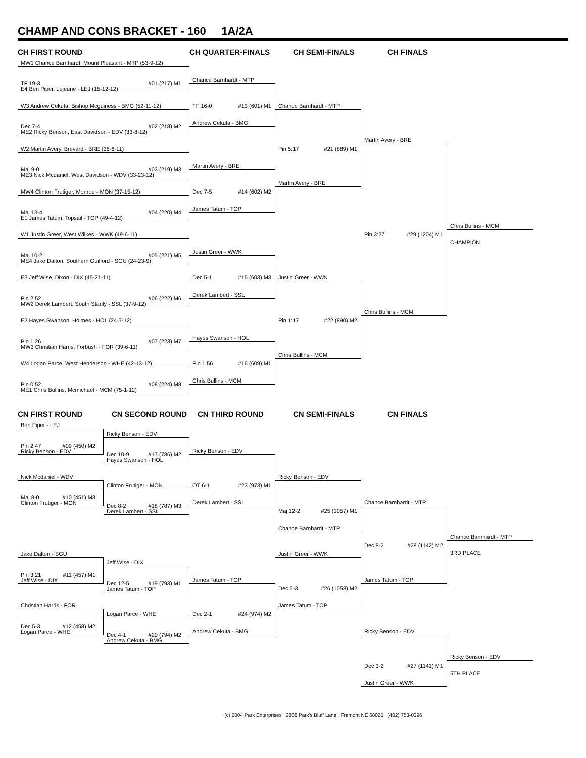CHAMP AND CONS BRACKET - 160 1A/2A
CH FIRST ROUND
CH QUARTER-FINALS
CH SEMI-FINALS
CH FINALS
MW1 Chance Barnhardt, Mount Pleasant - MTP (53-9-12)
TF 19-3 #01 (217) M1
E4 Ben Piper, Lejeune - LEJ (15-12-12)
W3 Andrew Cekuta, Bishop Mcguiness - BMG (52-11-12)
Dec 7-4 #02 (218) M2
ME2 Ricky Benson, East Davidson - EDV (33-8-12)
W2 Martin Avery, Brevard - BRE (36-6-11)
Maj 9-0 #03 (219) M3
ME3 Nick Mcdaniel, West Davidson - WDV (33-23-12)
MW4 Clinton Frutiger, Monroe - MON (37-15-12)
Maj 13-4 #04 (220) M4
E1 James Tatum, Topsail - TOP (49-4-12)
W1 Justin Greer, West Wilkes - WWK (49-6-11)
Maj 10-2 #05 (221) M5
ME4 Jake Dalton, Southern Guilford - SGU (24-23-9)
E3 Jeff Wise, Dixon - DIX (45-21-11)
Pin 2:52 #06 (222) M6
MW2 Derek Lambert, South Stanly - SSL (37-9-12)
E2 Hayes Swanson, Holmes - HOL (24-7-12)
Pin 1:26 #07 (223) M7
MW3 Christian Harris, Forbush - FOR (39-6-11)
W4 Logan Parce, West Henderson - WHE (42-13-12)
Pin 0:52 #08 (224) M8
ME1 Chris Bullins, Mcmichael - MCM (75-1-12)
Chance Barnhardt - MTP
TF 16-0 #13 (601) M1
Andrew Cekuta - BMG
Martin Avery - BRE
Dec 7-5 #14 (602) M2
James Tatum - TOP
Justin Greer - WWK
Dec 5-1 #15 (603) M3
Derek Lambert - SSL
Hayes Swanson - HOL
Pin 1:56 #16 (609) M1
Chris Bullins - MCM
Chance Barnhardt - MTP
Pin 5:17 #21 (889) M1
Martin Avery - BRE
Justin Greer - WWK
Pin 1:17 #22 (890) M2
Chris Bullins - MCM
Martin Avery - BRE
Pin 3:27 #29 (1204) M1
Chris Bullins - MCM
Chris Bullins - MCM
CHAMPION
CN FIRST ROUND
CN SECOND ROUND
CN THIRD ROUND
CN SEMI-FINALS
CN FINALS
Ben Piper - LEJ
Pin 2:47 #09 (450) M2
Ricky Benson - EDV
Nick Mcdaniel - WDV
Maj 8-0 #10 (451) M3
Clinton Frutiger - MON
Jake Dalton - SGU
Pin 3:21 #11 (457) M1
Jeff Wise - DIX
Christian Harris - FOR
Dec 5-3 #12 (458) M2
Logan Parce - WHE
Ricky Benson - EDV
Dec 10-9 #17 (786) M2
Hayes Swanson - HOL
Clinton Frutiger - MON
Dec 8-2 #18 (787) M3
Derek Lambert - SSL
Jeff Wise - DIX
Dec 12-5 #19 (793) M1
James Tatum - TOP
Logan Parce - WHE
Dec 4-1 #20 (794) M2
Andrew Cekuta - BMG
Ricky Benson - EDV
OT 6-1 #23 (973) M1
Derek Lambert - SSL
James Tatum - TOP
Dec 2-1 #24 (974) M2
Andrew Cekuta - BMG
Ricky Benson - EDV
Maj 12-2 #25 (1057) M1
Chance Barnhardt - MTP
Justin Greer - WWK
Dec 5-3 #26 (1058) M2
James Tatum - TOP
Chance Barnhardt - MTP
Dec 8-2 #28 (1142) M2
James Tatum - TOP
Ricky Benson - EDV
Dec 3-2 #27 (1141) M1
Justin Greer - WWK
Chance Barnhardt - MTP
3RD PLACE
Ricky Benson - EDV
5TH PLACE
(c) 2004 Park Enterprises 2808 Park's Bluff Lane Fremont NE 68025 (402) 753-0396